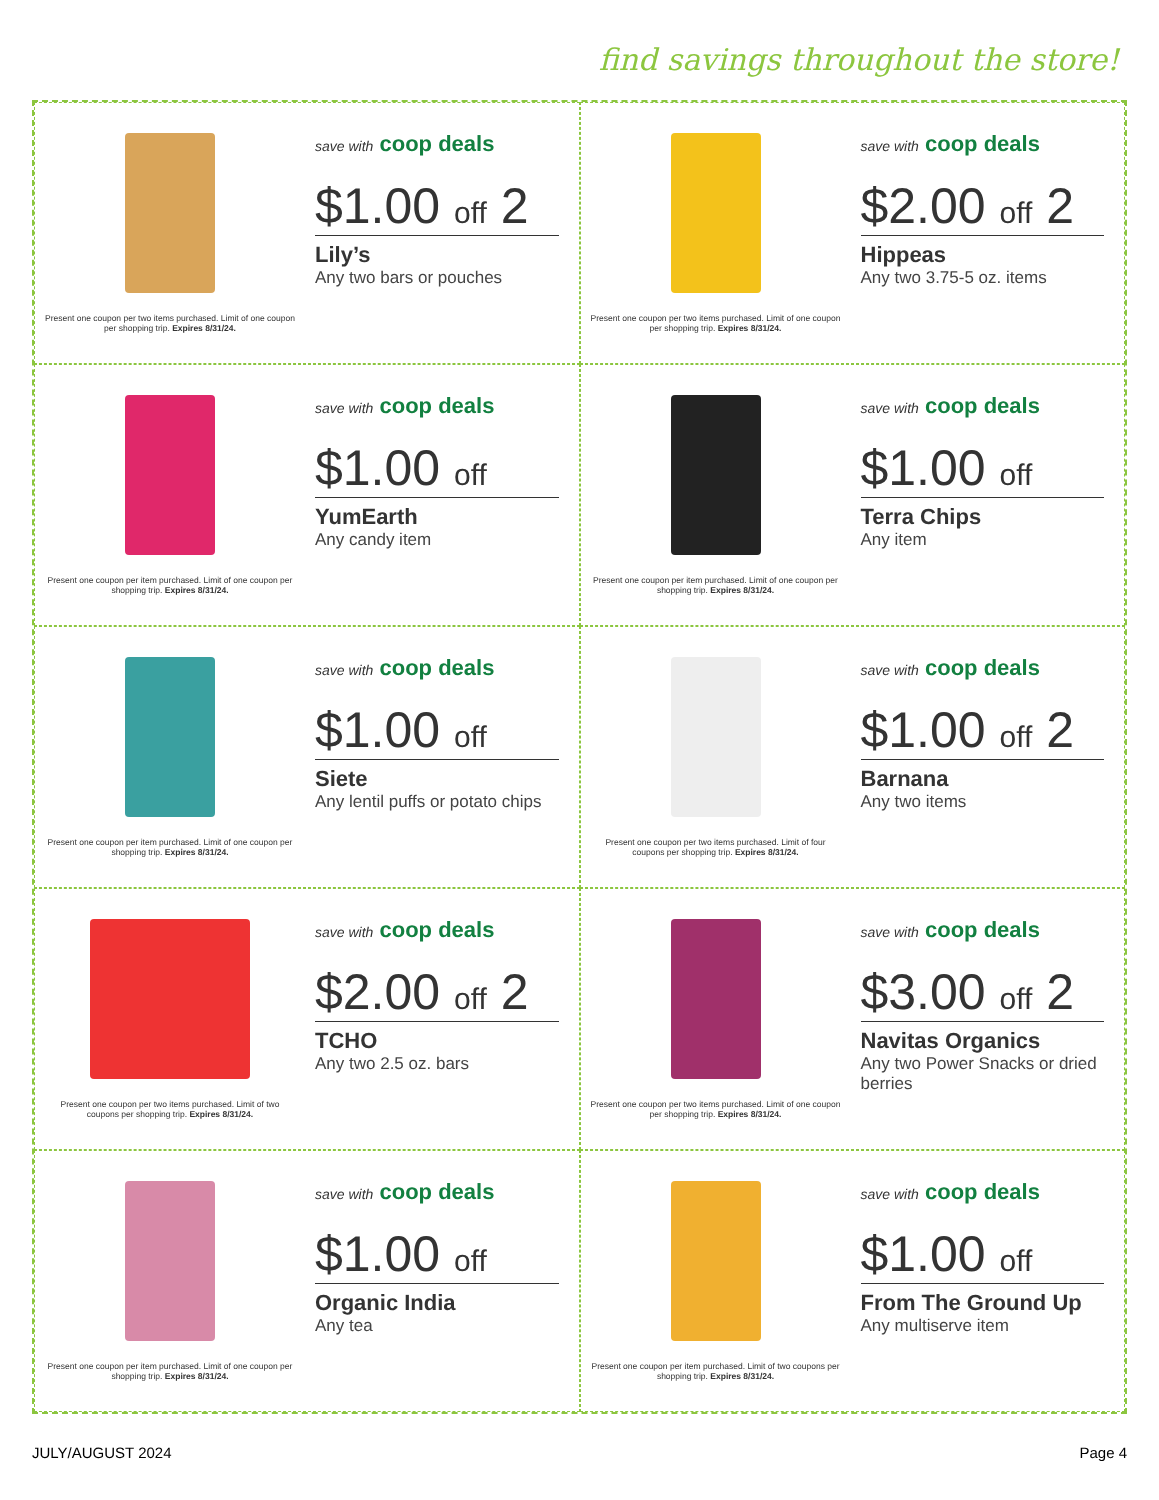find savings throughout the store!
Present one coupon per two items purchased. Limit of one coupon per shopping trip. Expires 8/31/24.
save with coop deals
$1.00 off 2
Lily’s
Any two bars or pouches
Present one coupon per two items purchased. Limit of one coupon per shopping trip. Expires 8/31/24.
save with coop deals
$2.00 off 2
Hippeas
Any two 3.75-5 oz. items
Present one coupon per item purchased. Limit of one coupon per shopping trip. Expires 8/31/24.
save with coop deals
$1.00 off
YumEarth
Any candy item
Present one coupon per item purchased. Limit of one coupon per shopping trip. Expires 8/31/24.
save with coop deals
$1.00 off
Terra Chips
Any item
Present one coupon per item purchased. Limit of one coupon per shopping trip. Expires 8/31/24.
save with coop deals
$1.00 off
Siete
Any lentil puffs or potato chips
Present one coupon per two items purchased. Limit of four coupons per shopping trip. Expires 8/31/24.
save with coop deals
$1.00 off 2
Barnana
Any two items
Present one coupon per two items purchased. Limit of two coupons per shopping trip. Expires 8/31/24.
save with coop deals
$2.00 off 2
TCHO
Any two 2.5 oz. bars
Present one coupon per two items purchased. Limit of one coupon per shopping trip. Expires 8/31/24.
save with coop deals
$3.00 off 2
Navitas Organics
Any two Power Snacks or dried berries
Present one coupon per item purchased. Limit of one coupon per shopping trip. Expires 8/31/24.
save with coop deals
$1.00 off
Organic India
Any tea
Present one coupon per item purchased. Limit of two coupons per shopping trip. Expires 8/31/24.
save with coop deals
$1.00 off
From The Ground Up
Any multiserve item
JULY/AUGUST 2024 Page 4